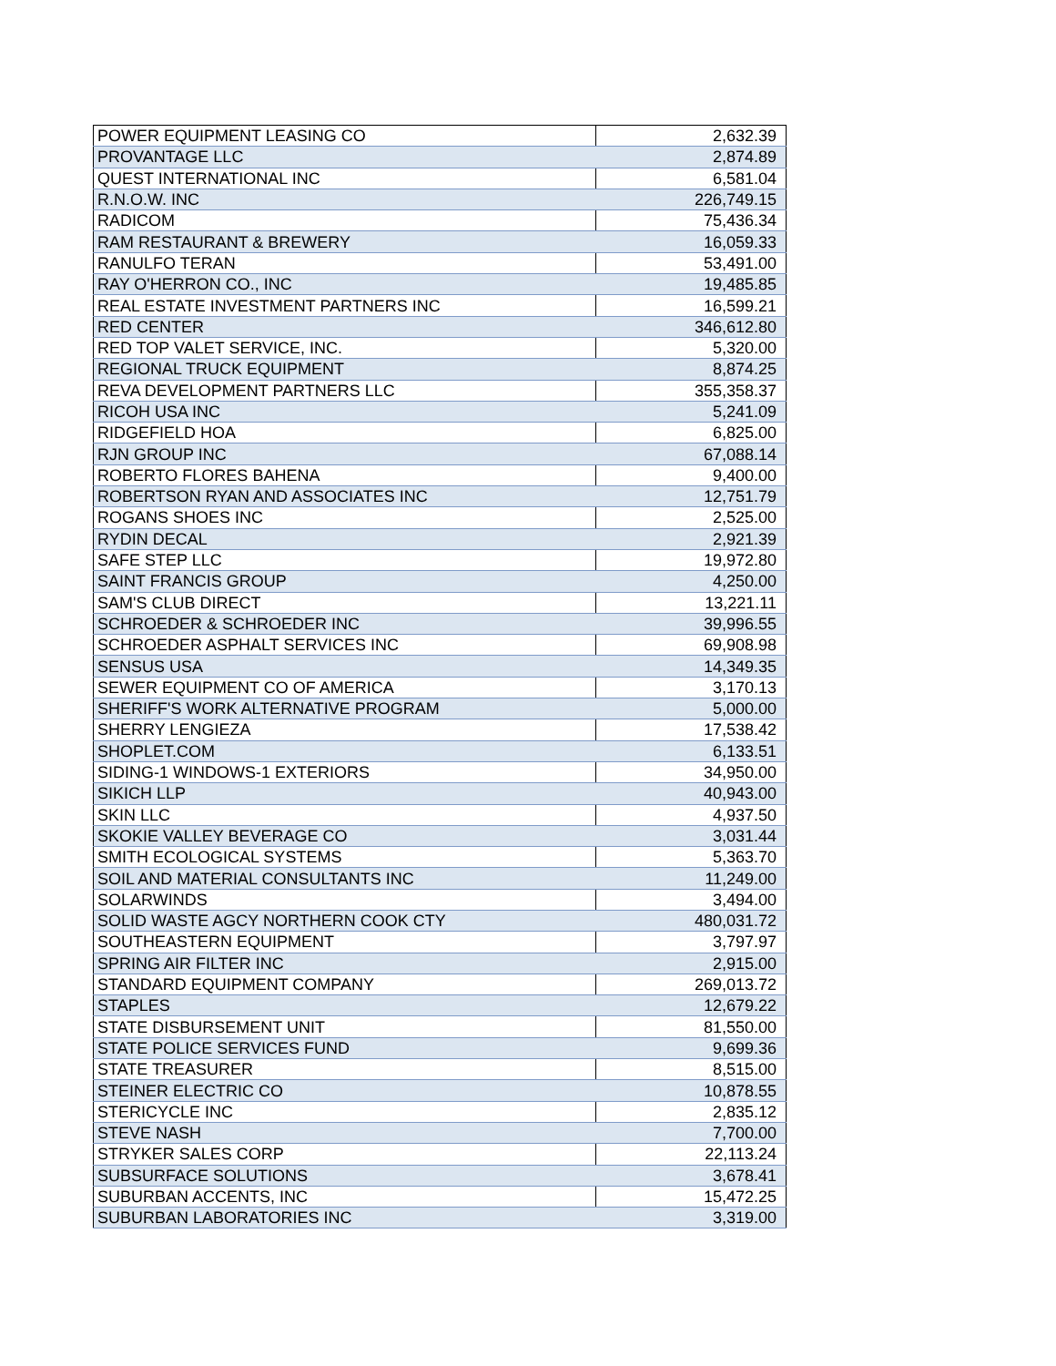| POWER EQUIPMENT LEASING CO | 2,632.39 |
| PROVANTAGE LLC | 2,874.89 |
| QUEST INTERNATIONAL INC | 6,581.04 |
| R.N.O.W. INC | 226,749.15 |
| RADICOM | 75,436.34 |
| RAM RESTAURANT & BREWERY | 16,059.33 |
| RANULFO TERAN | 53,491.00 |
| RAY O'HERRON CO., INC | 19,485.85 |
| REAL ESTATE INVESTMENT PARTNERS INC | 16,599.21 |
| RED CENTER | 346,612.80 |
| RED TOP VALET SERVICE, INC. | 5,320.00 |
| REGIONAL TRUCK EQUIPMENT | 8,874.25 |
| REVA DEVELOPMENT PARTNERS LLC | 355,358.37 |
| RICOH USA INC | 5,241.09 |
| RIDGEFIELD HOA | 6,825.00 |
| RJN GROUP INC | 67,088.14 |
| ROBERTO FLORES BAHENA | 9,400.00 |
| ROBERTSON RYAN AND ASSOCIATES INC | 12,751.79 |
| ROGANS SHOES INC | 2,525.00 |
| RYDIN DECAL | 2,921.39 |
| SAFE STEP LLC | 19,972.80 |
| SAINT FRANCIS GROUP | 4,250.00 |
| SAM'S CLUB DIRECT | 13,221.11 |
| SCHROEDER & SCHROEDER INC | 39,996.55 |
| SCHROEDER ASPHALT SERVICES INC | 69,908.98 |
| SENSUS USA | 14,349.35 |
| SEWER EQUIPMENT CO OF AMERICA | 3,170.13 |
| SHERIFF'S WORK ALTERNATIVE PROGRAM | 5,000.00 |
| SHERRY LENGIEZA | 17,538.42 |
| SHOPLET.COM | 6,133.51 |
| SIDING-1 WINDOWS-1 EXTERIORS | 34,950.00 |
| SIKICH LLP | 40,943.00 |
| SKIN LLC | 4,937.50 |
| SKOKIE VALLEY BEVERAGE CO | 3,031.44 |
| SMITH ECOLOGICAL SYSTEMS | 5,363.70 |
| SOIL AND MATERIAL CONSULTANTS INC | 11,249.00 |
| SOLARWINDS | 3,494.00 |
| SOLID WASTE AGCY NORTHERN COOK CTY | 480,031.72 |
| SOUTHEASTERN EQUIPMENT | 3,797.97 |
| SPRING AIR FILTER INC | 2,915.00 |
| STANDARD EQUIPMENT COMPANY | 269,013.72 |
| STAPLES | 12,679.22 |
| STATE DISBURSEMENT UNIT | 81,550.00 |
| STATE POLICE SERVICES FUND | 9,699.36 |
| STATE TREASURER | 8,515.00 |
| STEINER ELECTRIC CO | 10,878.55 |
| STERICYCLE INC | 2,835.12 |
| STEVE NASH | 7,700.00 |
| STRYKER SALES CORP | 22,113.24 |
| SUBSURFACE SOLUTIONS | 3,678.41 |
| SUBURBAN ACCENTS, INC | 15,472.25 |
| SUBURBAN LABORATORIES INC | 3,319.00 |